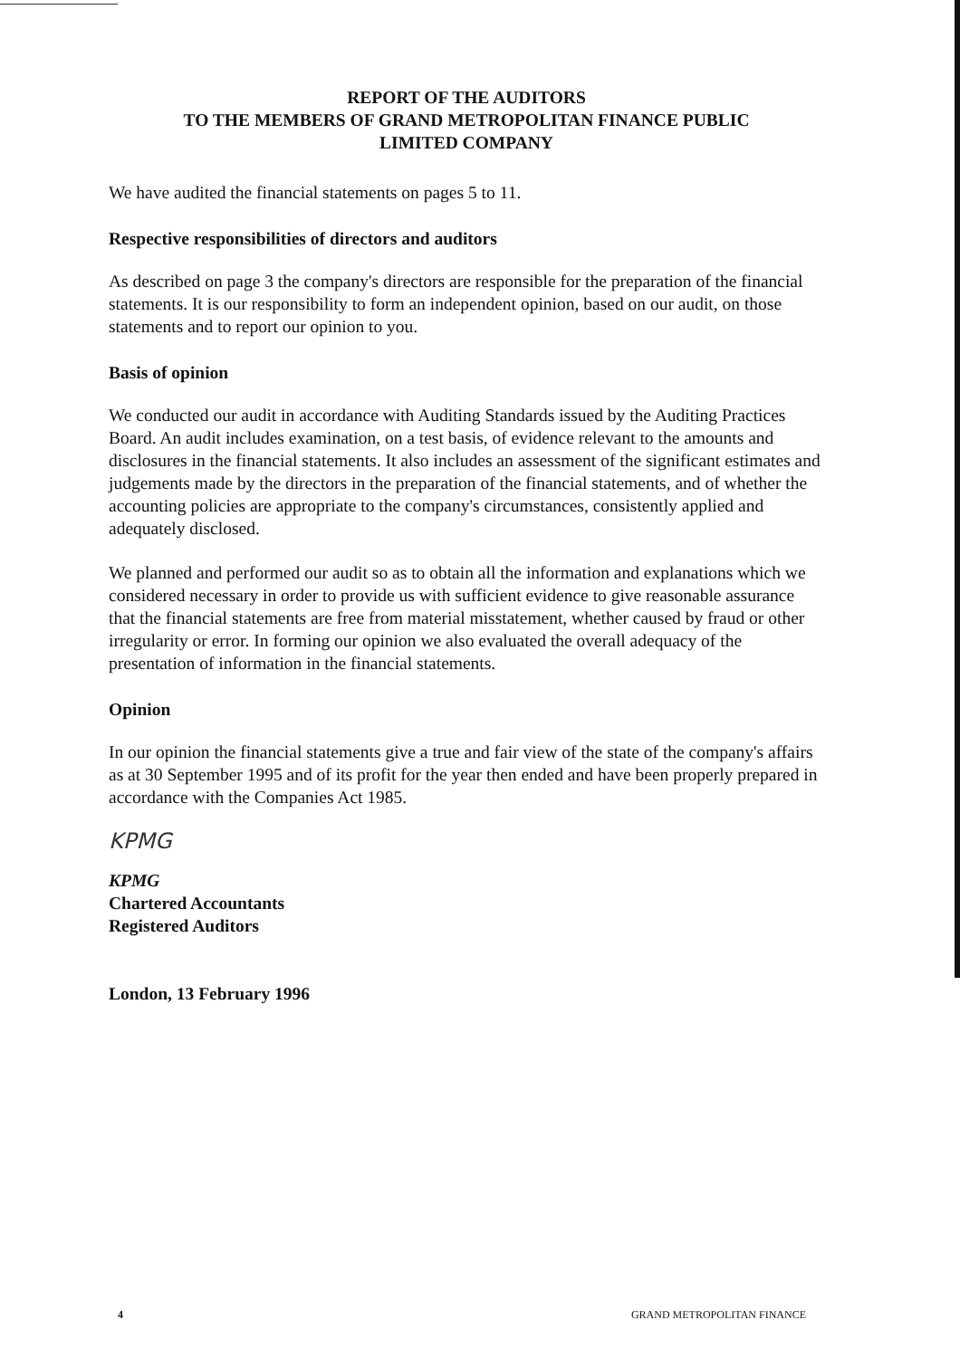REPORT OF THE AUDITORS
TO THE MEMBERS OF GRAND METROPOLITAN FINANCE PUBLIC
LIMITED COMPANY
We have audited the financial statements on pages 5 to 11.
Respective responsibilities of directors and auditors
As described on page 3 the company's directors are responsible for the preparation of the financial statements. It is our responsibility to form an independent opinion, based on our audit, on those statements and to report our opinion to you.
Basis of opinion
We conducted our audit in accordance with Auditing Standards issued by the Auditing Practices Board. An audit includes examination, on a test basis, of evidence relevant to the amounts and disclosures in the financial statements. It also includes an assessment of the significant estimates and judgements made by the directors in the preparation of the financial statements, and of whether the accounting policies are appropriate to the company's circumstances, consistently applied and adequately disclosed.
We planned and performed our audit so as to obtain all the information and explanations which we considered necessary in order to provide us with sufficient evidence to give reasonable assurance that the financial statements are free from material misstatement, whether caused by fraud or other irregularity or error. In forming our opinion we also evaluated the overall adequacy of the presentation of information in the financial statements.
Opinion
In our opinion the financial statements give a true and fair view of the state of the company's affairs as at 30 September 1995 and of its profit for the year then ended and have been properly prepared in accordance with the Companies Act 1985.
KPMG
KPMG
Chartered Accountants
Registered Auditors
London, 13 February 1996
4 GRAND METROPOLITAN FINANCE